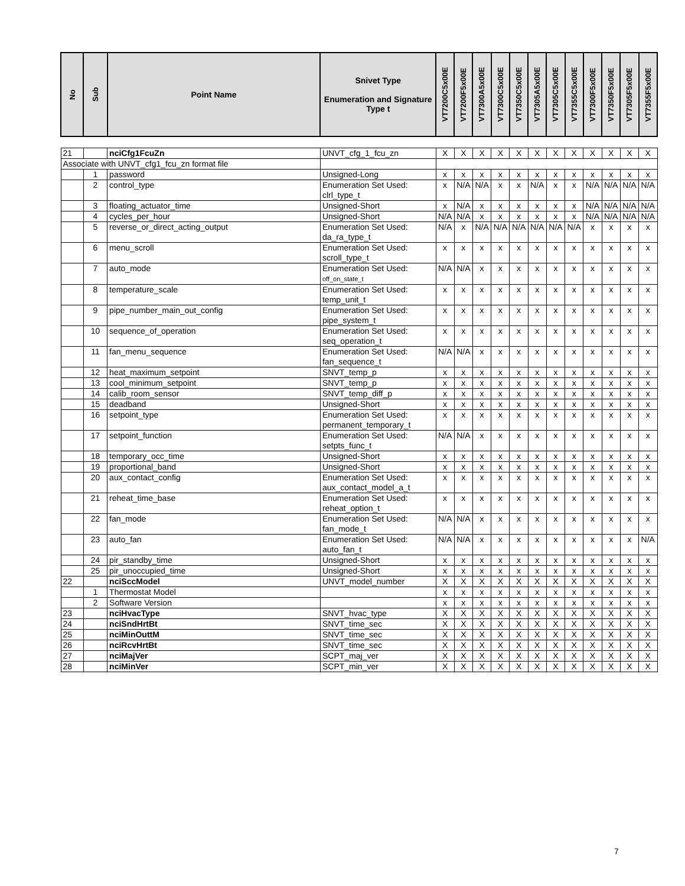| No | Sub | Point Name | Snivet Type Enumeration and Signature Type t | VT7200C5x00E | VT7200F5x00E | VT7300A5x00E | VT7300C5x00E | VT7350C5x00E | VT7305A5x00E | VT7305C5x00E | VT7355C5x00E | VT7300F5x00E | VT7350F5x00E | VT7305F5x00E | VT7355F5x00E |
| --- | --- | --- | --- | --- | --- | --- | --- | --- | --- | --- | --- | --- | --- | --- | --- |
| 21 | | nciCfg1FcuZn | UNVT_cfg_1_fcu_zn | X | X | X | X | X | X | X | X | X | X | X | X |
| Associate with UNVT_cfg1_fcu_zn format file | | | | | | | | | | | | | | | |
| | 1 | password | Unsigned-Long | x | x | x | x | x | x | x | x | x | x | x | x |
| | 2 | control_type | Enumeration Set Used: clrl_type_t | x | N/A | N/A | x | x | N/A | x | x | N/A | N/A | N/A | N/A |
| | 3 | floating_actuator_time | Unsigned-Short | x | N/A | x | x | x | x | x | x | N/A | N/A | N/A | N/A |
| | 4 | cycles_per_hour | Unsigned-Short | N/A | N/A | x | x | x | x | x | x | N/A | N/A | N/A | N/A |
| | 5 | reverse_or_direct_acting_output | Enumeration Set Used: da_ra_type_t | N/A | x | N/A | N/A | N/A | N/A | N/A | N/A | x | x | x | x |
| | 6 | menu_scroll | Enumeration Set Used: scroll_type_t | x | x | x | x | x | x | x | x | x | x | x | x |
| | 7 | auto_mode | Enumeration Set Used: off_on_state_t | N/A | N/A | x | x | x | x | x | x | x | x | x | x |
| | 8 | temperature_scale | Enumeration Set Used: temp_unit_t | x | x | x | x | x | x | x | x | x | x | x | x |
| | 9 | pipe_number_main_out_config | Enumeration Set Used: pipe_system_t | x | x | x | x | x | x | x | x | x | x | x | x |
| | 10 | sequence_of_operation | Enumeration Set Used: seq_operation_t | x | x | x | x | x | x | x | x | x | x | x | x |
| | 11 | fan_menu_sequence | Enumeration Set Used: fan_sequence_t | N/A | N/A | x | x | x | x | x | x | x | x | x | x |
| | 12 | heat_maximum_setpoint | SNVT_temp_p | x | x | x | x | x | x | x | x | x | x | x | x |
| | 13 | cool_minimum_setpoint | SNVT_temp_p | x | x | x | x | x | x | x | x | x | x | x | x |
| | 14 | calib_room_sensor | SNVT_temp_diff_p | x | x | x | x | x | x | x | x | x | x | x | x |
| | 15 | deadband | Unsigned-Short | x | x | x | x | x | x | x | x | x | x | x | x |
| | 16 | setpoint_type | Enumeration Set Used: permanent_temporary_t | x | x | x | x | x | x | x | x | x | x | x | x |
| | 17 | setpoint_function | Enumeration Set Used: setpts_func_t | N/A | N/A | x | x | x | x | x | x | x | x | x | x |
| | 18 | temporary_occ_time | Unsigned-Short | x | x | x | x | x | x | x | x | x | x | x | x |
| | 19 | proportional_band | Unsigned-Short | x | x | x | x | x | x | x | x | x | x | x | x |
| | 20 | aux_contact_config | Enumeration Set Used: aux_contact_model_a_t | x | x | x | x | x | x | x | x | x | x | x | x |
| | 21 | reheat_time_base | Enumeration Set Used: reheat_option_t | x | x | x | x | x | x | x | x | x | x | x | x |
| | 22 | fan_mode | Enumeration Set Used: fan_mode_t | N/A | N/A | x | x | x | x | x | x | x | x | x | x |
| | 23 | auto_fan | Enumeration Set Used: auto_fan_t | N/A | N/A | x | x | x | x | x | x | x | x | x | N/A |
| | 24 | pir_standby_time | Unsigned-Short | x | x | x | x | x | x | x | x | x | x | x | x |
| | 25 | pir_unoccupied_time | Unsigned-Short | x | x | x | x | x | x | x | x | x | x | x | x |
| 22 | | nciSccModel | UNVT_model_number | X | X | X | X | X | X | X | X | X | X | X | X |
| | 1 | Thermostat Model | | x | x | x | x | x | x | x | x | x | x | x | x |
| | 2 | Software Version | | x | x | x | x | x | x | x | x | x | x | x | x |
| 23 | | nciHvacType | SNVT_hvac_type | X | X | X | X | X | X | X | X | X | X | X | X |
| 24 | | nciSndHrtBt | SNVT_time_sec | X | X | X | X | X | X | X | X | X | X | X | X |
| 25 | | nciMinOuttM | SNVT_time_sec | X | X | X | X | X | X | X | X | X | X | X | X |
| 26 | | nciRcvHrtBt | SNVT_time_sec | X | X | X | X | X | X | X | X | X | X | X | X |
| 27 | | nciMajVer | SCPT_maj_ver | X | X | X | X | X | X | X | X | X | X | X | X |
| 28 | | nciMinVer | SCPT_min_ver | X | X | X | X | X | X | X | X | X | X | X | X |
7